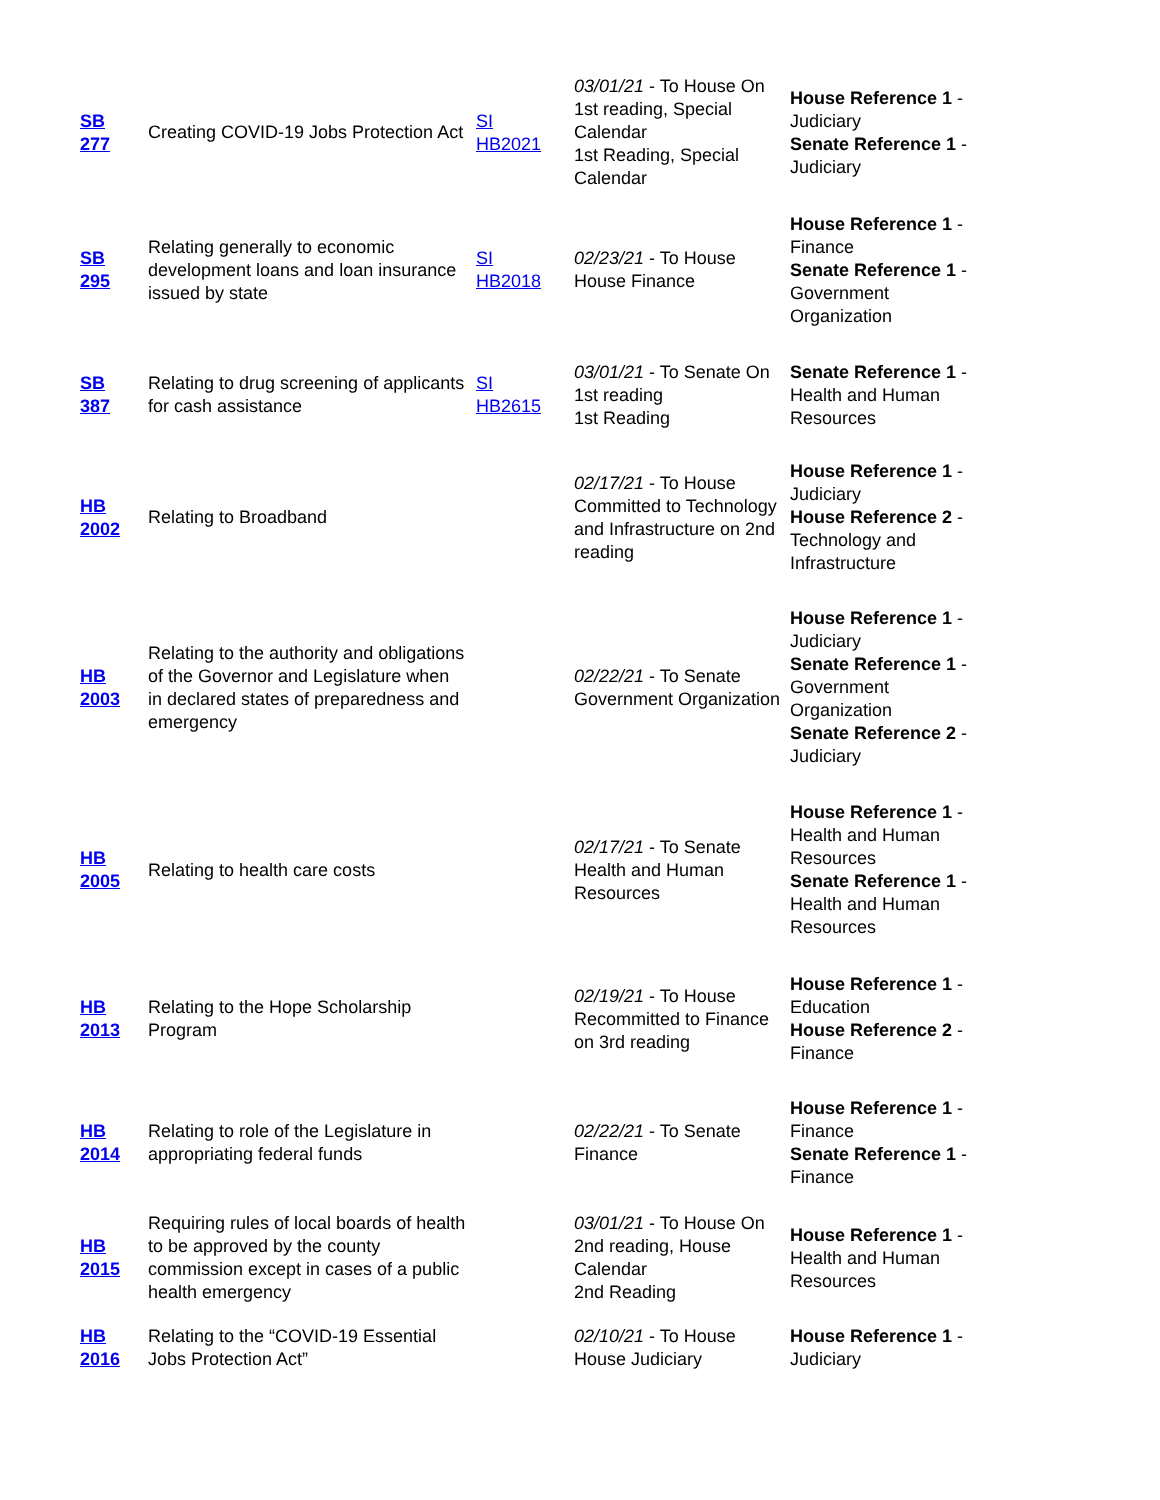| SB 277 | Creating COVID-19 Jobs Protection Act | SI HB2021 | 03/01/21 - To House On 1st reading, Special Calendar 1st Reading, Special Calendar | House Reference 1 - Judiciary Senate Reference 1 - Judiciary |
| SB 295 | Relating generally to economic development loans and loan insurance issued by state | SI HB2018 | 02/23/21 - To House House Finance | House Reference 1 - Finance Senate Reference 1 - Government Organization |
| SB 387 | Relating to drug screening of applicants for cash assistance | SI HB2615 | 03/01/21 - To Senate On 1st reading 1st Reading | Senate Reference 1 - Health and Human Resources |
| HB 2002 | Relating to Broadband | | 02/17/21 - To House Committed to Technology and Infrastructure on 2nd reading | House Reference 1 - Judiciary House Reference 2 - Technology and Infrastructure |
| HB 2003 | Relating to the authority and obligations of the Governor and Legislature when in declared states of preparedness and emergency | | 02/22/21 - To Senate Government Organization | House Reference 1 - Judiciary Senate Reference 1 - Government Organization Senate Reference 2 - Judiciary |
| HB 2005 | Relating to health care costs | | 02/17/21 - To Senate Health and Human Resources | House Reference 1 - Health and Human Resources Senate Reference 1 - Health and Human Resources |
| HB 2013 | Relating to the Hope Scholarship Program | | 02/19/21 - To House Recommitted to Finance on 3rd reading | House Reference 1 - Education House Reference 2 - Finance |
| HB 2014 | Relating to role of the Legislature in appropriating federal funds | | 02/22/21 - To Senate Finance | House Reference 1 - Finance Senate Reference 1 - Finance |
| HB 2015 | Requiring rules of local boards of health to be approved by the county commission except in cases of a public health emergency | | 03/01/21 - To House On 2nd reading, House Calendar 2nd Reading | House Reference 1 - Health and Human Resources |
| HB 2016 | Relating to the “COVID-19 Essential Jobs Protection Act” | | 02/10/21 - To House House Judiciary | House Reference 1 - Judiciary |